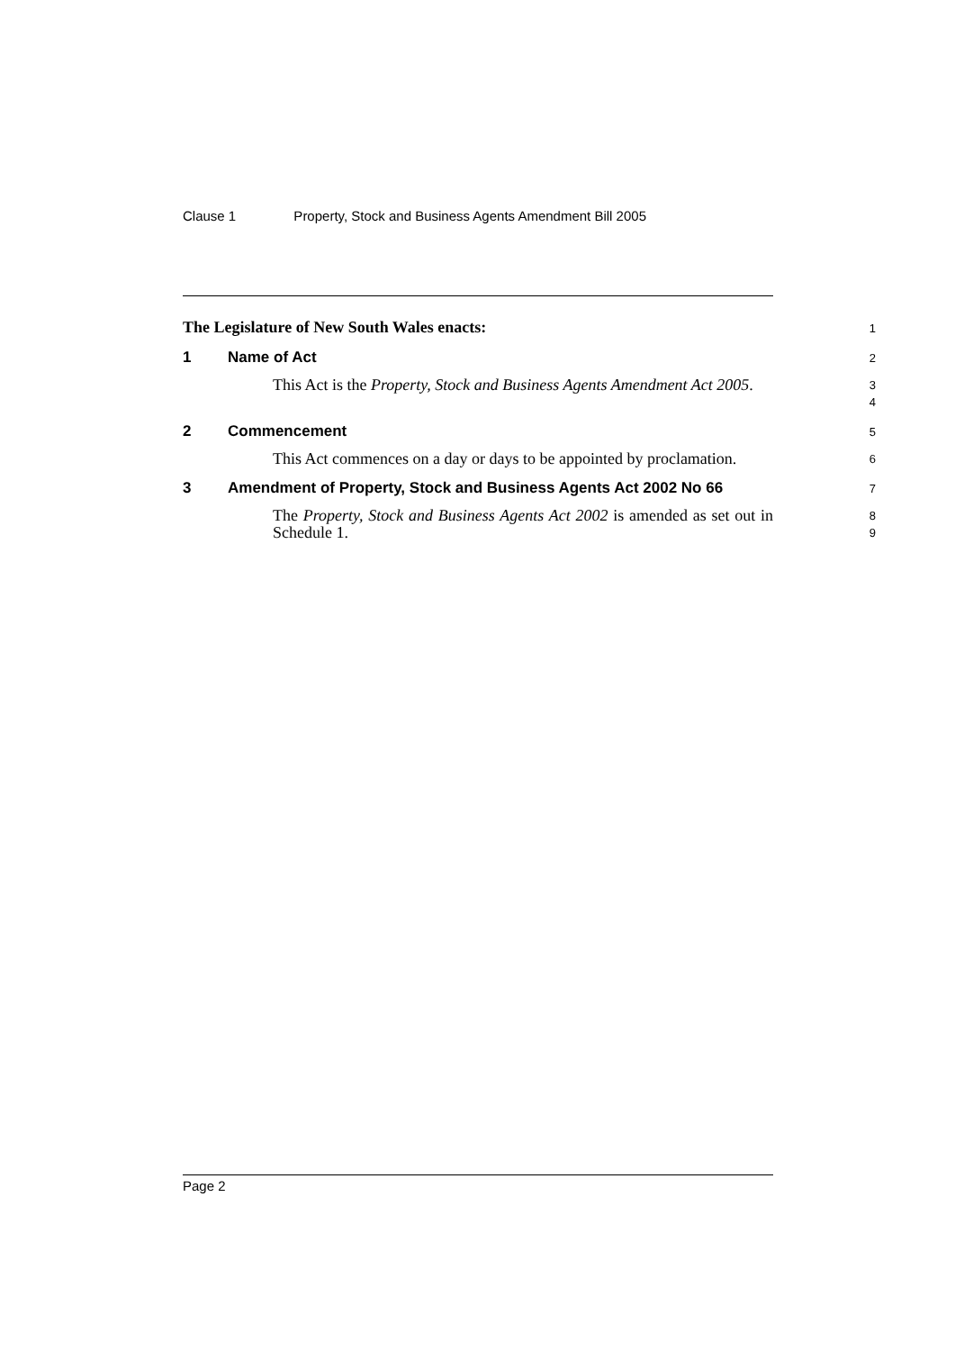Clause 1 Property, Stock and Business Agents Amendment Bill 2005
The Legislature of New South Wales enacts:
1
1 Name of Act
2
This Act is the Property, Stock and Business Agents Amendment Act 2005.
3
4
2 Commencement
5
This Act commences on a day or days to be appointed by proclamation.
6
3 Amendment of Property, Stock and Business Agents Act 2002 No 66
7
The Property, Stock and Business Agents Act 2002 is amended as set out in Schedule 1.
8
9
Page 2